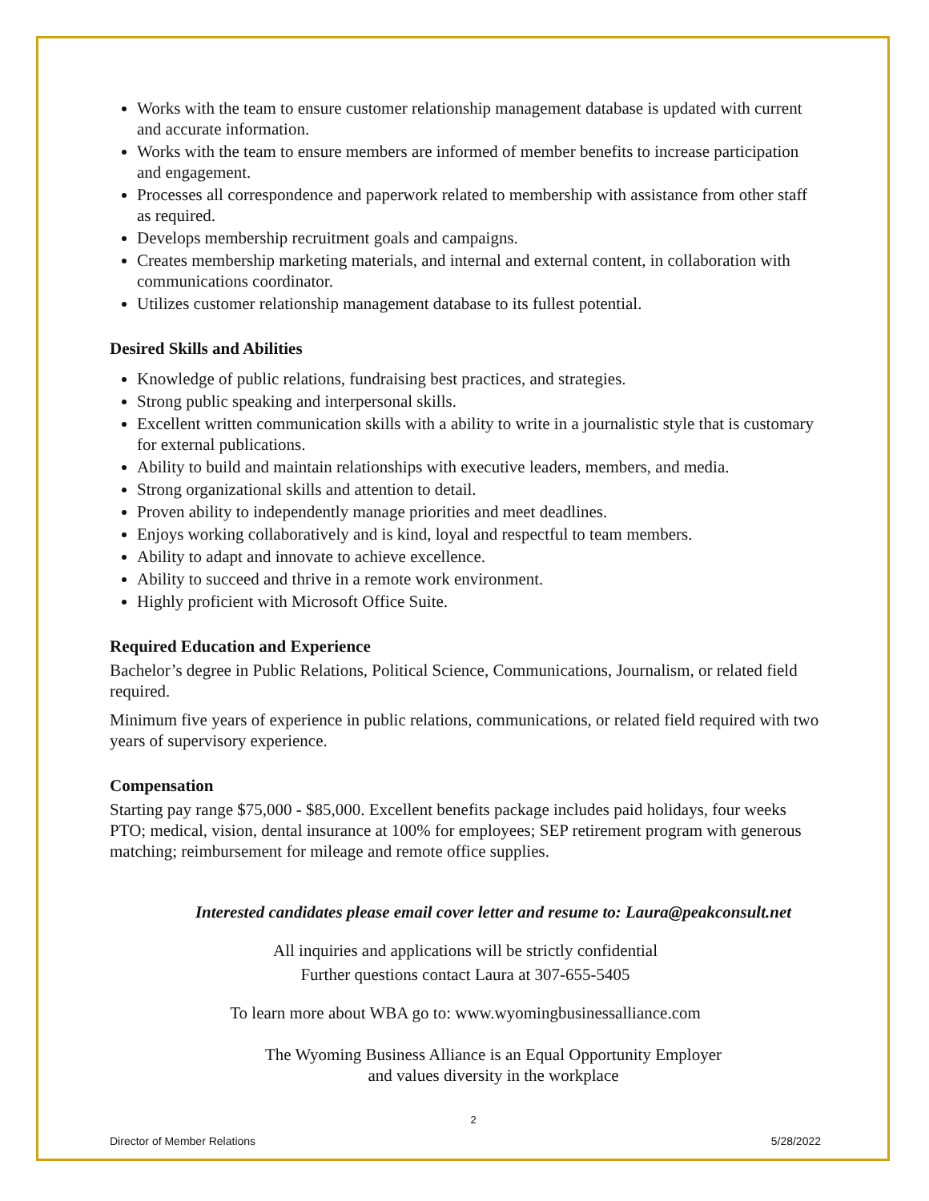Works with the team to ensure customer relationship management database is updated with current and accurate information.
Works with the team to ensure members are informed of member benefits to increase participation and engagement.
Processes all correspondence and paperwork related to membership with assistance from other staff as required.
Develops membership recruitment goals and campaigns.
Creates membership marketing materials, and internal and external content, in collaboration with communications coordinator.
Utilizes customer relationship management database to its fullest potential.
Desired Skills and Abilities
Knowledge of public relations, fundraising best practices, and strategies.
Strong public speaking and interpersonal skills.
Excellent written communication skills with a ability to write in a journalistic style that is customary for external publications.
Ability to build and maintain relationships with executive leaders, members, and media.
Strong organizational skills and attention to detail.
Proven ability to independently manage priorities and meet deadlines.
Enjoys working collaboratively and is kind, loyal and respectful to team members.
Ability to adapt and innovate to achieve excellence.
Ability to succeed and thrive in a remote work environment.
Highly proficient with Microsoft Office Suite.
Required Education and Experience
Bachelor’s degree in Public Relations, Political Science, Communications, Journalism, or related field required.
Minimum five years of experience in public relations, communications, or related field required with two years of supervisory experience.
Compensation
Starting pay range $75,000 - $85,000. Excellent benefits package includes paid holidays, four weeks PTO; medical, vision, dental insurance at 100% for employees; SEP retirement program with generous matching; reimbursement for mileage and remote office supplies.
Interested candidates please email cover letter and resume to: Laura@peakconsult.net
All inquiries and applications will be strictly confidential
Further questions contact Laura at 307-655-5405
To learn more about WBA go to: www.wyomingbusinessalliance.com
The Wyoming Business Alliance is an Equal Opportunity Employer
and values diversity in the workplace
2
Director of Member Relations 5/28/2022